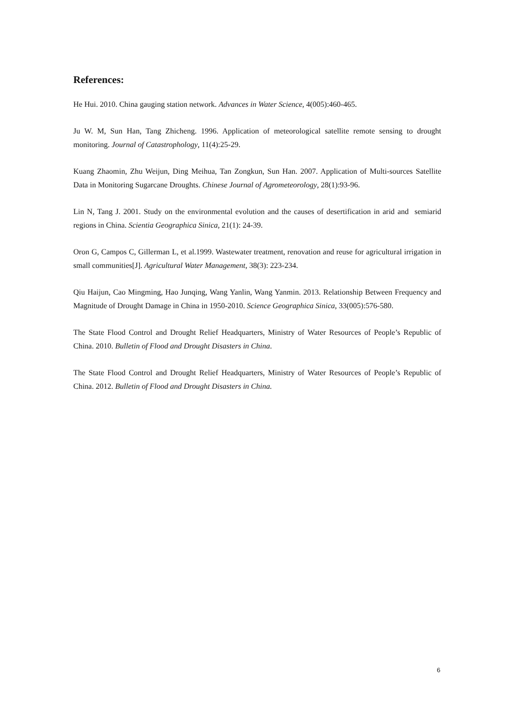References:
He Hui. 2010. China gauging station network. Advances in Water Science, 4(005):460-465.
Ju W. M, Sun Han, Tang Zhicheng. 1996. Application of meteorological satellite remote sensing to drought monitoring. Journal of Catastrophology, 11(4):25-29.
Kuang Zhaomin, Zhu Weijun, Ding Meihua, Tan Zongkun, Sun Han. 2007. Application of Multi-sources Satellite Data in Monitoring Sugarcane Droughts. Chinese Journal of Agrometeorology, 28(1):93-96.
Lin N, Tang J. 2001. Study on the environmental evolution and the causes of desertification in arid and semiarid regions in China. Scientia Geographica Sinica, 21(1): 24-39.
Oron G, Campos C, Gillerman L, et al.1999. Wastewater treatment, renovation and reuse for agricultural irrigation in small communities[J]. Agricultural Water Management, 38(3): 223-234.
Qiu Haijun, Cao Mingming, Hao Junqing, Wang Yanlin, Wang Yanmin. 2013. Relationship Between Frequency and Magnitude of Drought Damage in China in 1950-2010. Science Geographica Sinica, 33(005):576-580.
The State Flood Control and Drought Relief Headquarters, Ministry of Water Resources of People’s Republic of China. 2010. Bulletin of Flood and Drought Disasters in China.
The State Flood Control and Drought Relief Headquarters, Ministry of Water Resources of People’s Republic of China. 2012. Bulletin of Flood and Drought Disasters in China.
6